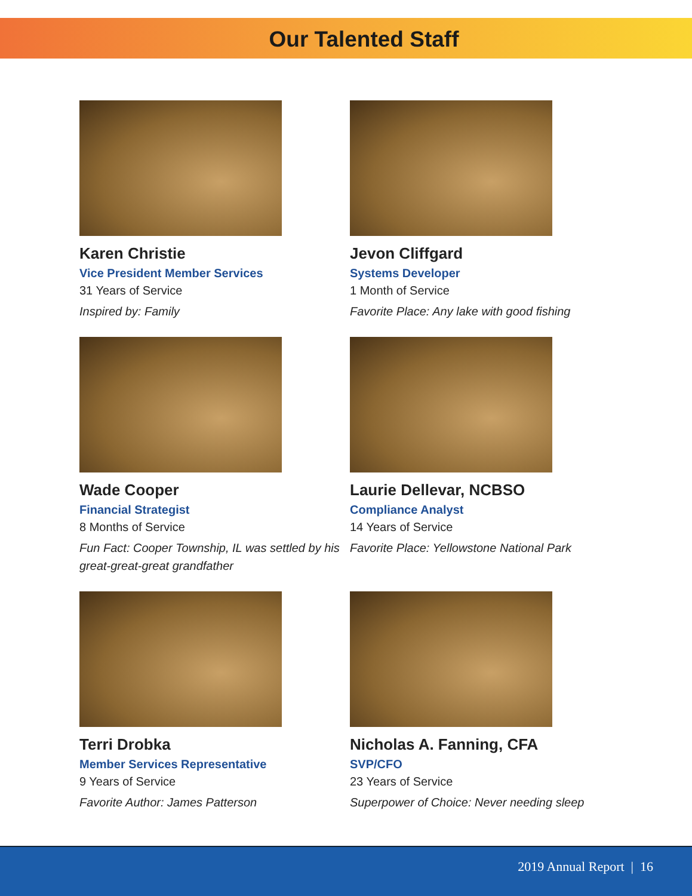Our Talented Staff
Karen Christie
Vice President Member Services
31 Years of Service
Inspired by: Family
Jevon Cliffgard
Systems Developer
1 Month of Service
Favorite Place: Any lake with good fishing
Wade Cooper
Financial Strategist
8 Months of Service
Fun Fact: Cooper Township, IL was settled by his great-great-great grandfather
Laurie Dellevar, NCBSO
Compliance Analyst
14 Years of Service
Favorite Place: Yellowstone National Park
Terri Drobka
Member Services Representative
9 Years of Service
Favorite Author: James Patterson
Nicholas A. Fanning, CFA
SVP/CFO
23 Years of Service
Superpower of Choice: Never needing sleep
2019 Annual Report | 16